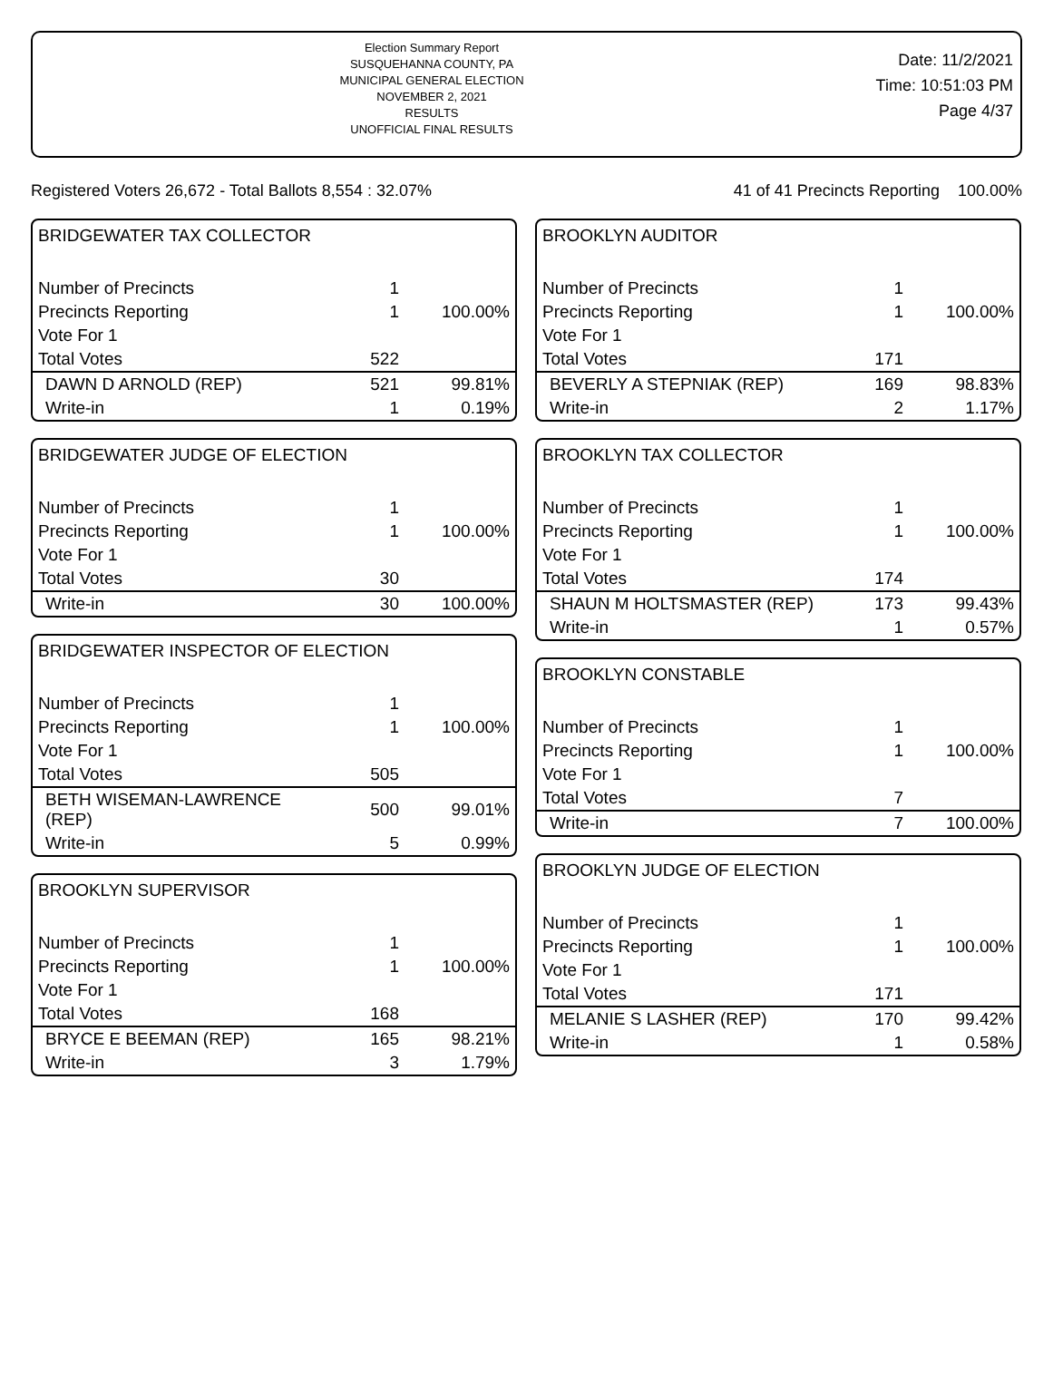Election Summary Report
SUSQUEHANNA COUNTY, PA
MUNICIPAL GENERAL ELECTION
NOVEMBER 2, 2021
RESULTS
UNOFFICIAL FINAL RESULTS
Date: 11/2/2021
Time: 10:51:03 PM
Page 4/37
Registered Voters 26,672 - Total Ballots 8,554 : 32.07% 41 of 41 Precincts Reporting 100.00%
BRIDGEWATER TAX COLLECTOR
| Number of Precincts | 1 | |
| Precincts Reporting | 1 | 100.00% |
| Vote For 1 | | |
| Total Votes | 522 | |
| DAWN D ARNOLD (REP) | 521 | 99.81% |
| Write-in | 1 | 0.19% |
BRIDGEWATER JUDGE OF ELECTION
| Number of Precincts | 1 | |
| Precincts Reporting | 1 | 100.00% |
| Vote For 1 | | |
| Total Votes | 30 | |
| Write-in | 30 | 100.00% |
BRIDGEWATER INSPECTOR OF ELECTION
| Number of Precincts | 1 | |
| Precincts Reporting | 1 | 100.00% |
| Vote For 1 | | |
| Total Votes | 505 | |
| BETH WISEMAN-LAWRENCE (REP) | 500 | 99.01% |
| Write-in | 5 | 0.99% |
BROOKLYN SUPERVISOR
| Number of Precincts | 1 | |
| Precincts Reporting | 1 | 100.00% |
| Vote For 1 | | |
| Total Votes | 168 | |
| BRYCE E BEEMAN (REP) | 165 | 98.21% |
| Write-in | 3 | 1.79% |
BROOKLYN AUDITOR
| Number of Precincts | 1 | |
| Precincts Reporting | 1 | 100.00% |
| Vote For 1 | | |
| Total Votes | 171 | |
| BEVERLY A STEPNIAK (REP) | 169 | 98.83% |
| Write-in | 2 | 1.17% |
BROOKLYN TAX COLLECTOR
| Number of Precincts | 1 | |
| Precincts Reporting | 1 | 100.00% |
| Vote For 1 | | |
| Total Votes | 174 | |
| SHAUN M HOLTSMASTER (REP) | 173 | 99.43% |
| Write-in | 1 | 0.57% |
BROOKLYN CONSTABLE
| Number of Precincts | 1 | |
| Precincts Reporting | 1 | 100.00% |
| Vote For 1 | | |
| Total Votes | 7 | |
| Write-in | 7 | 100.00% |
BROOKLYN JUDGE OF ELECTION
| Number of Precincts | 1 | |
| Precincts Reporting | 1 | 100.00% |
| Vote For 1 | | |
| Total Votes | 171 | |
| MELANIE S LASHER (REP) | 170 | 99.42% |
| Write-in | 1 | 0.58% |